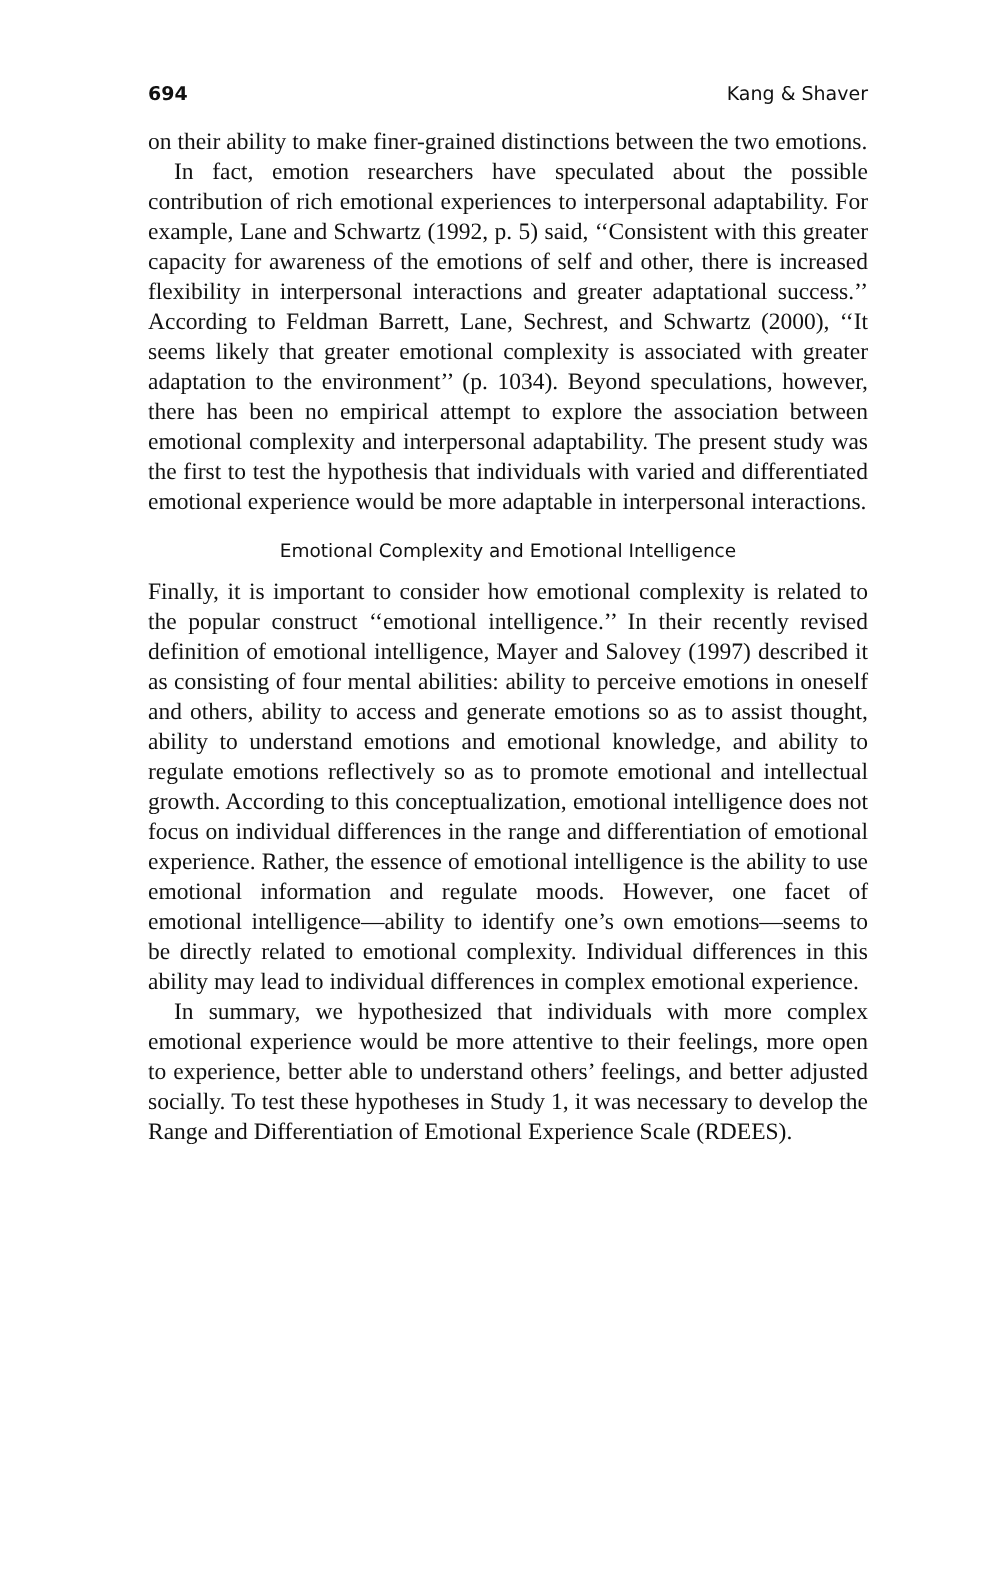694 Kang & Shaver
on their ability to make finer-grained distinctions between the two emotions.
In fact, emotion researchers have speculated about the possible contribution of rich emotional experiences to interpersonal adaptability. For example, Lane and Schwartz (1992, p. 5) said, ‘‘Consistent with this greater capacity for awareness of the emotions of self and other, there is increased flexibility in interpersonal interactions and greater adaptational success.’’ According to Feldman Barrett, Lane, Sechrest, and Schwartz (2000), ‘‘It seems likely that greater emotional complexity is associated with greater adaptation to the environment’’ (p. 1034). Beyond speculations, however, there has been no empirical attempt to explore the association between emotional complexity and interpersonal adaptability. The present study was the first to test the hypothesis that individuals with varied and differentiated emotional experience would be more adaptable in interpersonal interactions.
Emotional Complexity and Emotional Intelligence
Finally, it is important to consider how emotional complexity is related to the popular construct ‘‘emotional intelligence.’’ In their recently revised definition of emotional intelligence, Mayer and Salovey (1997) described it as consisting of four mental abilities: ability to perceive emotions in oneself and others, ability to access and generate emotions so as to assist thought, ability to understand emotions and emotional knowledge, and ability to regulate emotions reflectively so as to promote emotional and intellectual growth. According to this conceptualization, emotional intelligence does not focus on individual differences in the range and differentiation of emotional experience. Rather, the essence of emotional intelligence is the ability to use emotional information and regulate moods. However, one facet of emotional intelligence—ability to identify one’s own emotions—seems to be directly related to emotional complexity. Individual differences in this ability may lead to individual differences in complex emotional experience.
In summary, we hypothesized that individuals with more complex emotional experience would be more attentive to their feelings, more open to experience, better able to understand others’ feelings, and better adjusted socially. To test these hypotheses in Study 1, it was necessary to develop the Range and Differentiation of Emotional Experience Scale (RDEES).